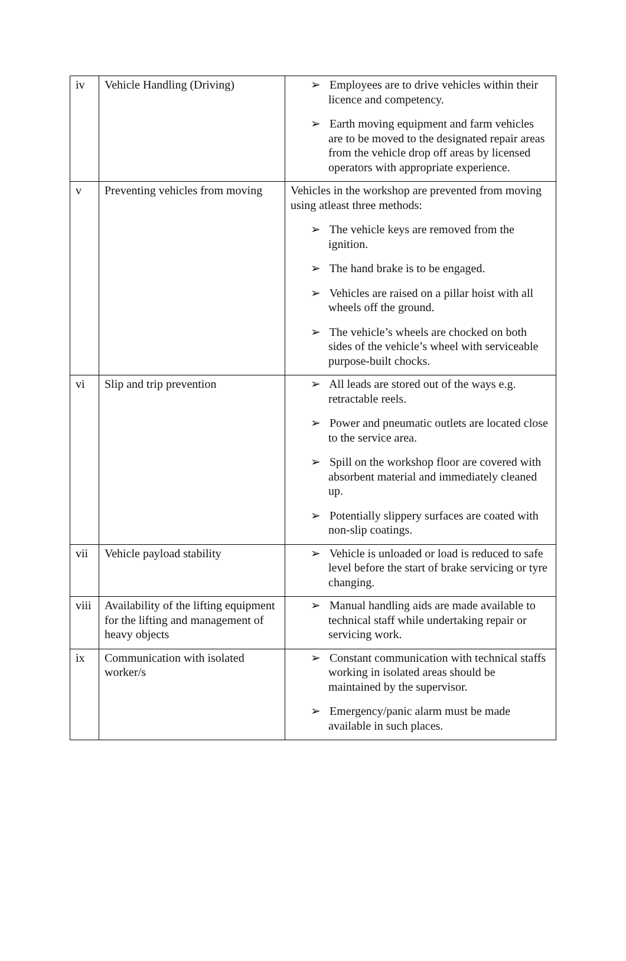| iv | Vehicle Handling (Driving) | ➢ Employees are to drive vehicles within their licence and competency. ➢ Earth moving equipment and farm vehicles are to be moved to the designated repair areas from the vehicle drop off areas by licensed operators with appropriate experience. |
| v | Preventing vehicles from moving | Vehicles in the workshop are prevented from moving using atleast three methods: ➢ The vehicle keys are removed from the ignition. ➢ The hand brake is to be engaged. ➢ Vehicles are raised on a pillar hoist with all wheels off the ground. ➢ The vehicle’s wheels are chocked on both sides of the vehicle’s wheel with serviceable purpose-built chocks. |
| vi | Slip and trip prevention | ➢ All leads are stored out of the ways e.g. retractable reels. ➢ Power and pneumatic outlets are located close to the service area. ➢ Spill on the workshop floor are covered with absorbent material and immediately cleaned up. ➢ Potentially slippery surfaces are coated with non-slip coatings. |
| vii | Vehicle payload stability | ➢ Vehicle is unloaded or load is reduced to safe level before the start of brake servicing or tyre changing. |
| viii | Availability of the lifting equipment for the lifting and management of heavy objects | ➢ Manual handling aids are made available to technical staff while undertaking repair or servicing work. |
| ix | Communication with isolated worker/s | ➢ Constant communication with technical staffs working in isolated areas should be maintained by the supervisor. ➢ Emergency/panic alarm must be made available in such places. |